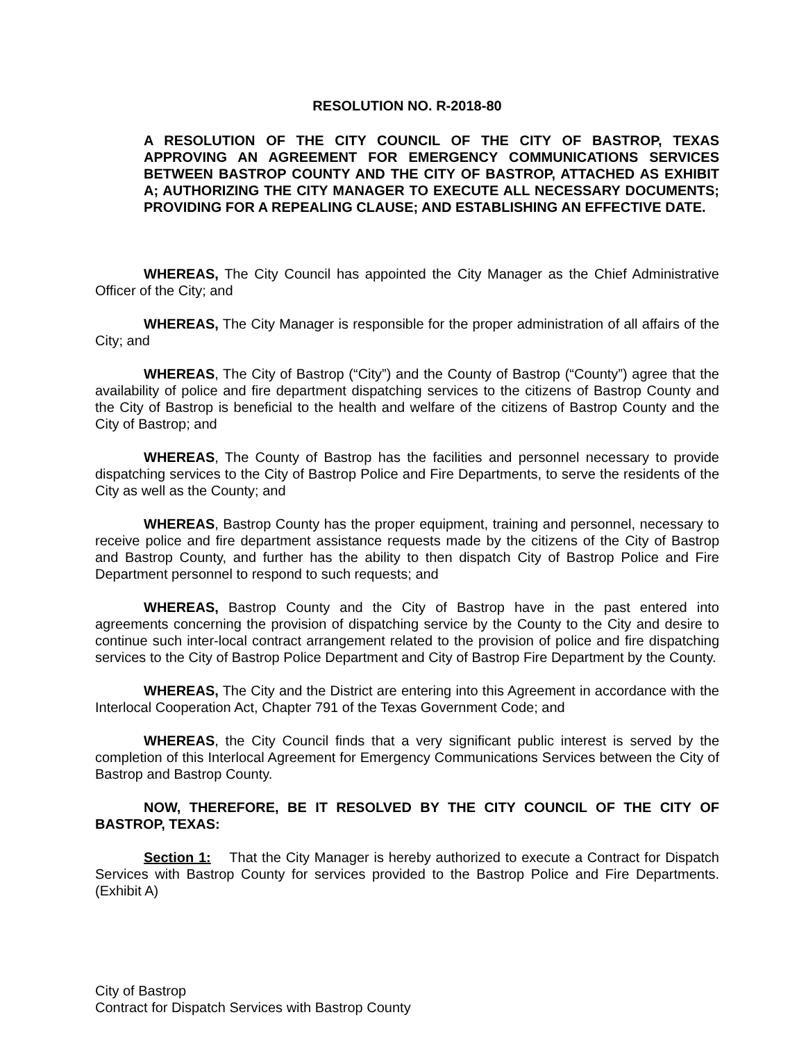RESOLUTION NO. R-2018-80
A RESOLUTION OF THE CITY COUNCIL OF THE CITY OF BASTROP, TEXAS APPROVING AN AGREEMENT FOR EMERGENCY COMMUNICATIONS SERVICES BETWEEN BASTROP COUNTY AND THE CITY OF BASTROP, ATTACHED AS EXHIBIT A; AUTHORIZING THE CITY MANAGER TO EXECUTE ALL NECESSARY DOCUMENTS; PROVIDING FOR A REPEALING CLAUSE; AND ESTABLISHING AN EFFECTIVE DATE.
WHEREAS, The City Council has appointed the City Manager as the Chief Administrative Officer of the City; and
WHEREAS, The City Manager is responsible for the proper administration of all affairs of the City; and
WHEREAS, The City of Bastrop (“City”) and the County of Bastrop (“County”) agree that the availability of police and fire department dispatching services to the citizens of Bastrop County and the City of Bastrop is beneficial to the health and welfare of the citizens of Bastrop County and the City of Bastrop; and
WHEREAS, The County of Bastrop has the facilities and personnel necessary to provide dispatching services to the City of Bastrop Police and Fire Departments, to serve the residents of the City as well as the County; and
WHEREAS, Bastrop County has the proper equipment, training and personnel, necessary to receive police and fire department assistance requests made by the citizens of the City of Bastrop and Bastrop County, and further has the ability to then dispatch City of Bastrop Police and Fire Department personnel to respond to such requests; and
WHEREAS, Bastrop County and the City of Bastrop have in the past entered into agreements concerning the provision of dispatching service by the County to the City and desire to continue such inter-local contract arrangement related to the provision of police and fire dispatching services to the City of Bastrop Police Department and City of Bastrop Fire Department by the County.
WHEREAS, The City and the District are entering into this Agreement in accordance with the Interlocal Cooperation Act, Chapter 791 of the Texas Government Code; and
WHEREAS, the City Council finds that a very significant public interest is served by the completion of this Interlocal Agreement for Emergency Communications Services between the City of Bastrop and Bastrop County.
NOW, THEREFORE, BE IT RESOLVED BY THE CITY COUNCIL OF THE CITY OF BASTROP, TEXAS:
Section 1: That the City Manager is hereby authorized to execute a Contract for Dispatch Services with Bastrop County for services provided to the Bastrop Police and Fire Departments. (Exhibit A)
City of Bastrop
Contract for Dispatch Services with Bastrop County